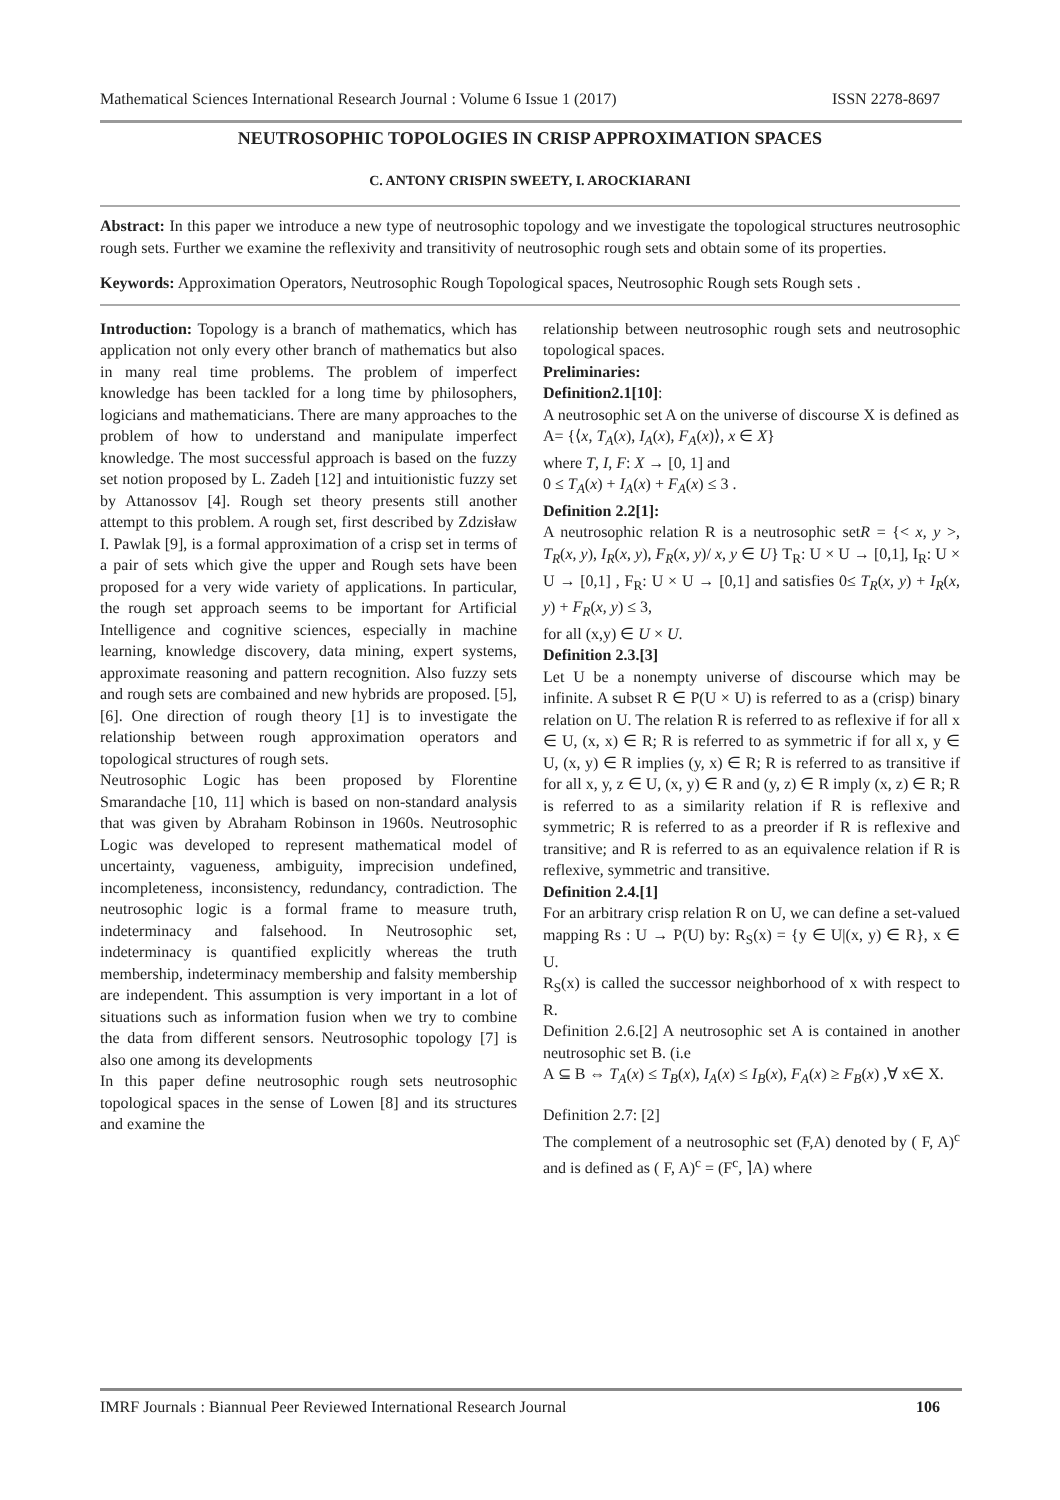Mathematical Sciences International Research Journal : Volume 6 Issue 1 (2017) ISSN 2278-8697
NEUTROSOPHIC TOPOLOGIES IN CRISP APPROXIMATION SPACES
C. ANTONY CRISPIN SWEETY, I. AROCKIARANI
Abstract: In this paper we introduce a new type of neutrosophic topology and we investigate the topological structures neutrosophic rough sets. Further we examine the reflexivity and transitivity of neutrosophic rough sets and obtain some of its properties.
Keywords: Approximation Operators, Neutrosophic Rough Topological spaces, Neutrosophic Rough sets Rough sets .
Introduction: Topology is a branch of mathematics, which has application not only every other branch of mathematics but also in many real time problems. The problem of imperfect knowledge has been tackled for a long time by philosophers, logicians and mathematicians. There are many approaches to the problem of how to understand and manipulate imperfect knowledge. The most successful approach is based on the fuzzy set notion proposed by L. Zadeh [12] and intuitionistic fuzzy set by Attanossov [4]. Rough set theory presents still another attempt to this problem. A rough set, first described by Zdzisław I. Pawlak [9], is a formal approximation of a crisp set in terms of a pair of sets which give the upper and Rough sets have been proposed for a very wide variety of applications. In particular, the rough set approach seems to be important for Artificial Intelligence and cognitive sciences, especially in machine learning, knowledge discovery, data mining, expert systems, approximate reasoning and pattern recognition. Also fuzzy sets and rough sets are combained and new hybrids are proposed. [5], [6]. One direction of rough theory [1] is to investigate the relationship between rough approximation operators and topological structures of rough sets.
Neutrosophic Logic has been proposed by Florentine Smarandache [10, 11] which is based on non-standard analysis that was given by Abraham Robinson in 1960s. Neutrosophic Logic was developed to represent mathematical model of uncertainty, vagueness, ambiguity, imprecision undefined, incompleteness, inconsistency, redundancy, contradiction. The neutrosophic logic is a formal frame to measure truth, indeterminacy and falsehood. In Neutrosophic set, indeterminacy is quantified explicitly whereas the truth membership, indeterminacy membership and falsity membership are independent. This assumption is very important in a lot of situations such as information fusion when we try to combine the data from different sensors. Neutrosophic topology [7] is also one among its developments
In this paper define neutrosophic rough sets neutrosophic topological spaces in the sense of Lowen [8] and its structures and examine the
relationship between neutrosophic rough sets and neutrosophic topological spaces.
Preliminaries:
Definition2.1[10]:
A neutrosophic set A on the universe of discourse X is defined as
A= {⟨x, T<sub>A</sub>(x), I<sub>A</sub>(x), F<sub>A</sub>(x)⟩, x ∈ X}
where T, I, F: X → [0, 1] and
0 ≤ T<sub>A</sub>(x) + I<sub>A</sub>(x) + F<sub>A</sub>(x) ≤ 3 .
Definition 2.2[1]:
A neutrosophic relation R is a neutrosophic setR = {< x, y >, T<sub>R</sub>(x, y), I<sub>R</sub>(x, y), F<sub>R</sub>(x, y)/ x, y ∈ U} T<sub>R</sub>: U × U → [0,1], I<sub>R</sub>: U × U → [0,1] , F<sub>R</sub>: U × U → [0,1] and satisfies 0≤ T<sub>R</sub>(x, y) + I<sub>R</sub>(x, y) + F<sub>R</sub>(x, y) ≤ 3,
for all (x,y) ∈ U × U.
Definition 2.3.[3]
Let U be a nonempty universe of discourse which may be infinite. A subset R ∈ P(U × U) is referred to as a (crisp) binary relation on U. The relation R is referred to as reflexive if for all x ∈ U, (x, x) ∈ R; R is referred to as symmetric if for all x, y ∈ U, (x, y) ∈ R implies (y, x) ∈ R; R is referred to as transitive if for all x, y, z ∈ U, (x, y) ∈ R and (y, z) ∈ R imply (x, z) ∈ R; R is referred to as a similarity relation if R is reflexive and symmetric; R is referred to as a preorder if R is reflexive and transitive; and R is referred to as an equivalence relation if R is reflexive, symmetric and transitive.
Definition 2.4.[1]
For an arbitrary crisp relation R on U, we can define a set-valued mapping Rs : U → P(U) by: R<sub>S</sub>(x) = {y ∈ U|(x, y) ∈ R}, x ∈ U.
R<sub>S</sub>(x) is called the successor neighborhood of x with respect to R.
Definition 2.6.[2] A neutrosophic set A is contained in another neutrosophic set B. (i.e
A ⊆ B ⇔ T<sub>A</sub>(x) ≤ T<sub>B</sub>(x), I<sub>A</sub>(x) ≤ I<sub>B</sub>(x), F<sub>A</sub>(x) ≥ F<sub>B</sub>(x) ,∀ x∈ X.
Definition 2.7: [2]
The complement of a neutrosophic set (F,A) denoted by ( F, A)<sup>c</sup> and is defined as ( F, A)<sup>c</sup> = (F<sup>c</sup>, ⌉A) where
IMRF Journals : Biannual Peer Reviewed International Research Journal 106